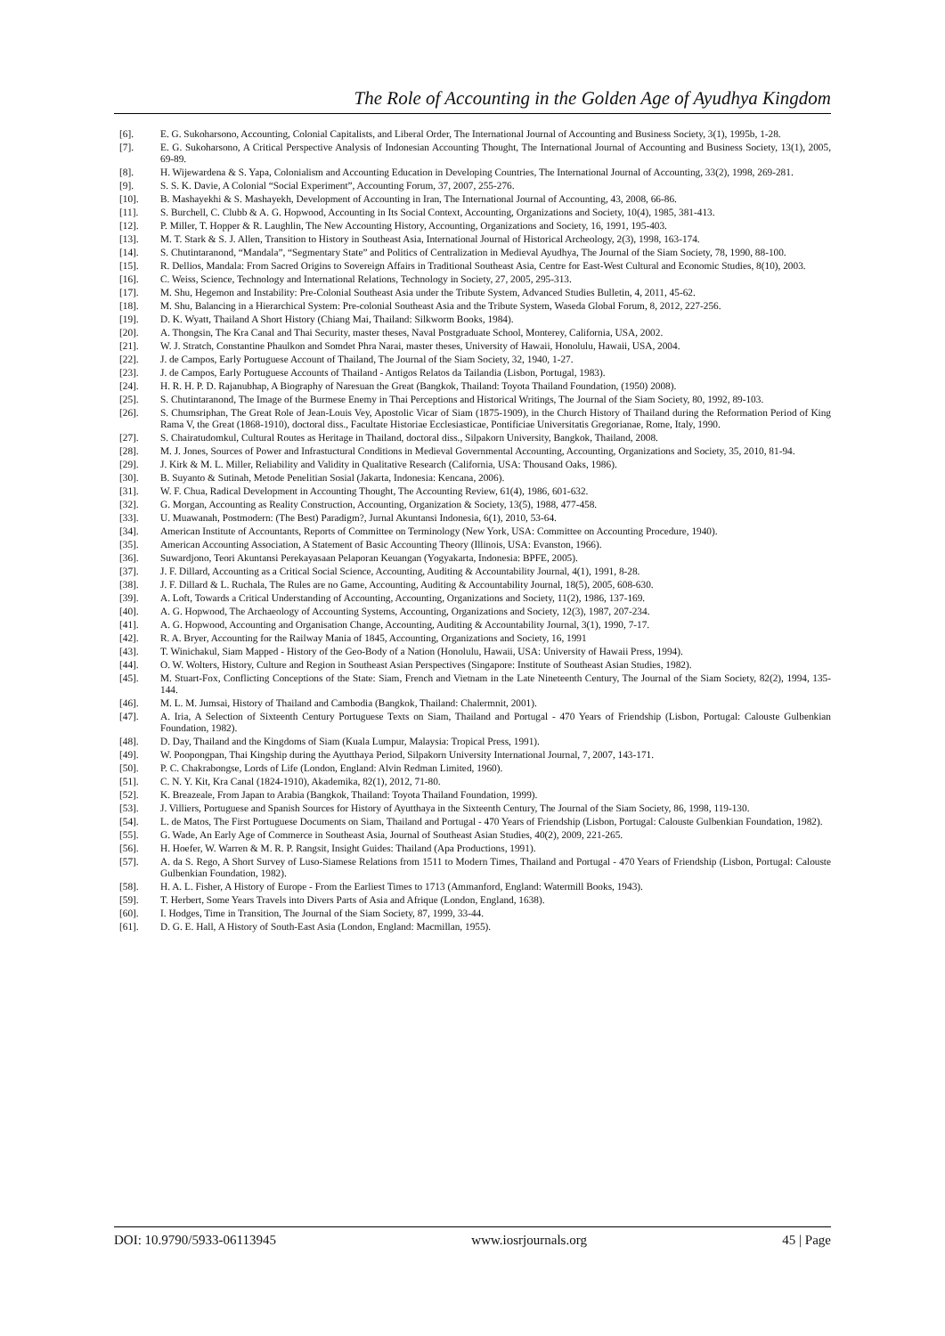The Role of Accounting in the Golden Age of Ayudhya Kingdom
[6]. E. G. Sukoharsono, Accounting, Colonial Capitalists, and Liberal Order, The International Journal of Accounting and Business Society, 3(1), 1995b, 1-28.
[7]. E. G. Sukoharsono, A Critical Perspective Analysis of Indonesian Accounting Thought, The International Journal of Accounting and Business Society, 13(1), 2005, 69-89.
[8]. H. Wijewardena & S. Yapa, Colonialism and Accounting Education in Developing Countries, The International Journal of Accounting, 33(2), 1998, 269-281.
[9]. S. S. K. Davie, A Colonial “Social Experiment”, Accounting Forum, 37, 2007, 255-276.
[10]. B. Mashayekhi & S. Mashayekh, Development of Accounting in Iran, The International Journal of Accounting, 43, 2008, 66-86.
[11]. S. Burchell, C. Clubb & A. G. Hopwood, Accounting in Its Social Context, Accounting, Organizations and Society, 10(4), 1985, 381-413.
[12]. P. Miller, T. Hopper & R. Laughlin, The New Accounting History, Accounting, Organizations and Society, 16, 1991, 195-403.
[13]. M. T. Stark & S. J. Allen, Transition to History in Southeast Asia, International Journal of Historical Archeology, 2(3), 1998, 163-174.
[14]. S. Chutintaranond, “Mandala”, “Segmentary State” and Politics of Centralization in Medieval Ayudhya, The Journal of the Siam Society, 78, 1990, 88-100.
[15]. R. Dellios, Mandala: From Sacred Origins to Sovereign Affairs in Traditional Southeast Asia, Centre for East-West Cultural and Economic Studies, 8(10), 2003.
[16]. C. Weiss, Science, Technology and International Relations, Technology in Society, 27, 2005, 295-313.
[17]. M. Shu, Hegemon and Instability: Pre-Colonial Southeast Asia under the Tribute System, Advanced Studies Bulletin, 4, 2011, 45-62.
[18]. M. Shu, Balancing in a Hierarchical System: Pre-colonial Southeast Asia and the Tribute System, Waseda Global Forum, 8, 2012, 227-256.
[19]. D. K. Wyatt, Thailand A Short History (Chiang Mai, Thailand: Silkworm Books, 1984).
[20]. A. Thongsin, The Kra Canal and Thai Security, master theses, Naval Postgraduate School, Monterey, California, USA, 2002.
[21]. W. J. Stratch, Constantine Phaulkon and Somdet Phra Narai, master theses, University of Hawaii, Honolulu, Hawaii, USA, 2004.
[22]. J. de Campos, Early Portuguese Account of Thailand, The Journal of the Siam Society, 32, 1940, 1-27.
[23]. J. de Campos, Early Portuguese Accounts of Thailand - Antigos Relatos da Tailandia (Lisbon, Portugal, 1983).
[24]. H. R. H. P. D. Rajanubhap, A Biography of Naresuan the Great (Bangkok, Thailand: Toyota Thailand Foundation, (1950) 2008).
[25]. S. Chutintaranond, The Image of the Burmese Enemy in Thai Perceptions and Historical Writings, The Journal of the Siam Society, 80, 1992, 89-103.
[26]. S. Chumsriphan, The Great Role of Jean-Louis Vey, Apostolic Vicar of Siam (1875-1909), in the Church History of Thailand during the Reformation Period of King Rama V, the Great (1868-1910), doctoral diss., Facultate Historiae Ecclesiasticae, Pontificiae Universitatis Gregorianae, Rome, Italy, 1990.
[27]. S. Chairatudomkul, Cultural Routes as Heritage in Thailand, doctoral diss., Silpakorn University, Bangkok, Thailand, 2008.
[28]. M. J. Jones, Sources of Power and Infrastuctural Conditions in Medieval Governmental Accounting, Accounting, Organizations and Society, 35, 2010, 81-94.
[29]. J. Kirk & M. L. Miller, Reliability and Validity in Qualitative Research (California, USA: Thousand Oaks, 1986).
[30]. B. Suyanto & Sutinah, Metode Penelitian Sosial (Jakarta, Indonesia: Kencana, 2006).
[31]. W. F. Chua, Radical Development in Accounting Thought, The Accounting Review, 61(4), 1986, 601-632.
[32]. G. Morgan, Accounting as Reality Construction, Accounting, Organization & Society, 13(5), 1988, 477-458.
[33]. U. Muawanah, Postmodern: (The Best) Paradigm?, Jurnal Akuntansi Indonesia, 6(1), 2010, 53-64.
[34]. American Institute of Accountants, Reports of Committee on Terminology (New York, USA: Committee on Accounting Procedure, 1940).
[35]. American Accounting Association, A Statement of Basic Accounting Theory (Illinois, USA: Evanston, 1966).
[36]. Suwardjono, Teori Akuntansi Perekayasaan Pelaporan Keuangan (Yogyakarta, Indonesia: BPFE, 2005).
[37]. J. F. Dillard, Accounting as a Critical Social Science, Accounting, Auditing & Accountability Journal, 4(1), 1991, 8-28.
[38]. J. F. Dillard & L. Ruchala, The Rules are no Game, Accounting, Auditing & Accountability Journal, 18(5), 2005, 608-630.
[39]. A. Loft, Towards a Critical Understanding of Accounting, Accounting, Organizations and Society, 11(2), 1986, 137-169.
[40]. A. G. Hopwood, The Archaeology of Accounting Systems, Accounting, Organizations and Society, 12(3), 1987, 207-234.
[41]. A. G. Hopwood, Accounting and Organisation Change, Accounting, Auditing & Accountability Journal, 3(1), 1990, 7-17.
[42]. R. A. Bryer, Accounting for the Railway Mania of 1845, Accounting, Organizations and Society, 16, 1991
[43]. T. Winichakul, Siam Mapped - History of the Geo-Body of a Nation (Honolulu, Hawaii, USA: University of Hawaii Press, 1994).
[44]. O. W. Wolters, History, Culture and Region in Southeast Asian Perspectives (Singapore: Institute of Southeast Asian Studies, 1982).
[45]. M. Stuart-Fox, Conflicting Conceptions of the State: Siam, French and Vietnam in the Late Nineteenth Century, The Journal of the Siam Society, 82(2), 1994, 135-144.
[46]. M. L. M. Jumsai, History of Thailand and Cambodia (Bangkok, Thailand: Chalermnit, 2001).
[47]. A. Iria, A Selection of Sixteenth Century Portuguese Texts on Siam, Thailand and Portugal - 470 Years of Friendship (Lisbon, Portugal: Calouste Gulbenkian Foundation, 1982).
[48]. D. Day, Thailand and the Kingdoms of Siam (Kuala Lumpur, Malaysia: Tropical Press, 1991).
[49]. W. Poopongpan, Thai Kingship during the Ayutthaya Period, Silpakorn University International Journal, 7, 2007, 143-171.
[50]. P. C. Chakrabongse, Lords of Life (London, England: Alvin Redman Limited, 1960).
[51]. C. N. Y. Kit, Kra Canal (1824-1910), Akademika, 82(1), 2012, 71-80.
[52]. K. Breazeale, From Japan to Arabia (Bangkok, Thailand: Toyota Thailand Foundation, 1999).
[53]. J. Villiers, Portuguese and Spanish Sources for History of Ayutthaya in the Sixteenth Century, The Journal of the Siam Society, 86, 1998, 119-130.
[54]. L. de Matos, The First Portuguese Documents on Siam, Thailand and Portugal - 470 Years of Friendship (Lisbon, Portugal: Calouste Gulbenkian Foundation, 1982).
[55]. G. Wade, An Early Age of Commerce in Southeast Asia, Journal of Southeast Asian Studies, 40(2), 2009, 221-265.
[56]. H. Hoefer, W. Warren & M. R. P. Rangsit, Insight Guides: Thailand (Apa Productions, 1991).
[57]. A. da S. Rego, A Short Survey of Luso-Siamese Relations from 1511 to Modern Times, Thailand and Portugal - 470 Years of Friendship (Lisbon, Portugal: Calouste Gulbenkian Foundation, 1982).
[58]. H. A. L. Fisher, A History of Europe - From the Earliest Times to 1713 (Ammanford, England: Watermill Books, 1943).
[59]. T. Herbert, Some Years Travels into Divers Parts of Asia and Afrique (London, England, 1638).
[60]. I. Hodges, Time in Transition, The Journal of the Siam Society, 87, 1999, 33-44.
[61]. D. G. E. Hall, A History of South-East Asia (London, England: Macmillan, 1955).
DOI: 10.9790/5933-06113945 www.iosrjournals.org 45 | Page